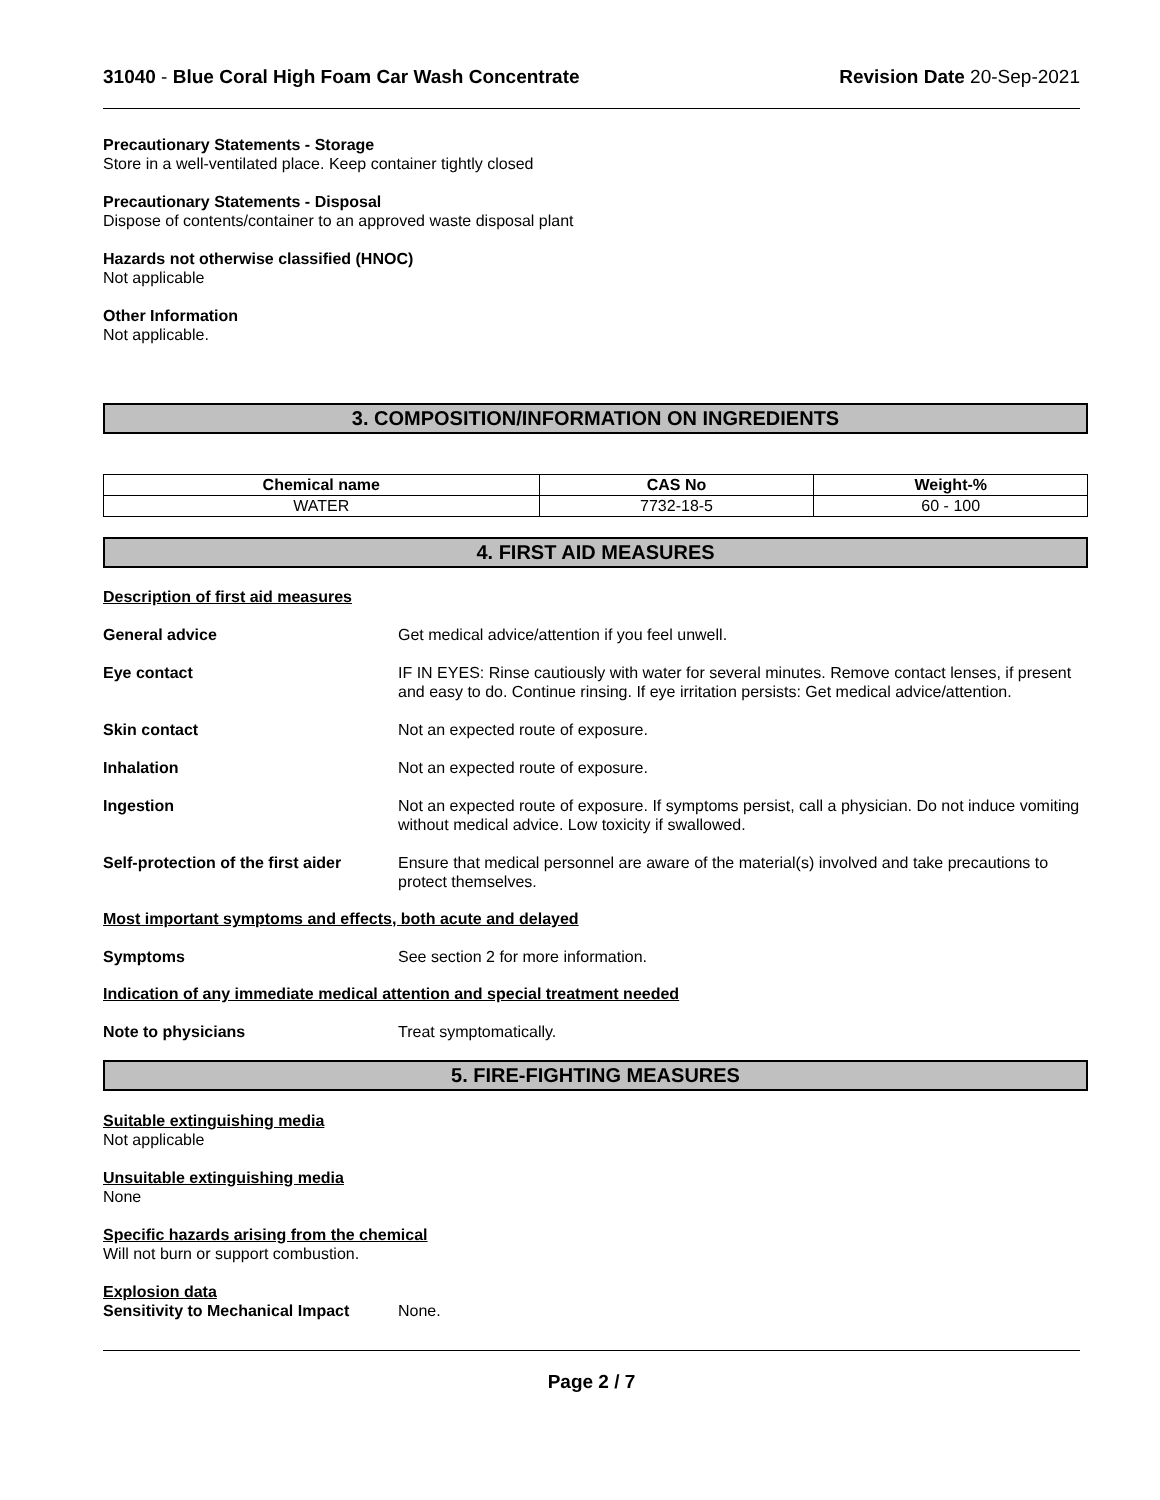31040 - Blue Coral High Foam Car Wash Concentrate
Revision Date 20-Sep-2021
Precautionary Statements - Storage
Store in a well-ventilated place. Keep container tightly closed
Precautionary Statements - Disposal
Dispose of contents/container to an approved waste disposal plant
Hazards not otherwise classified (HNOC)
Not applicable
Other Information
Not applicable.
3. COMPOSITION/INFORMATION ON INGREDIENTS
| Chemical name | CAS No | Weight-% |
| --- | --- | --- |
| WATER | 7732-18-5 | 60 - 100 |
4. FIRST AID MEASURES
Description of first aid measures
General advice Get medical advice/attention if you feel unwell.
Eye contact IF IN EYES: Rinse cautiously with water for several minutes. Remove contact lenses, if present and easy to do. Continue rinsing. If eye irritation persists: Get medical advice/attention.
Skin contact Not an expected route of exposure.
Inhalation Not an expected route of exposure.
Ingestion Not an expected route of exposure. If symptoms persist, call a physician. Do not induce vomiting without medical advice. Low toxicity if swallowed.
Self-protection of the first aider
Ensure that medical personnel are aware of the material(s) involved and take precautions to protect themselves.
Most important symptoms and effects, both acute and delayed
Symptoms See section 2 for more information.
Indication of any immediate medical attention and special treatment needed
Note to physicians Treat symptomatically.
5. FIRE-FIGHTING MEASURES
Suitable extinguishing media
Not applicable
Unsuitable extinguishing media
None
Specific hazards arising from the chemical
Will not burn or support combustion.
Explosion data
Sensitivity to Mechanical Impact
None.
Page 2 / 7